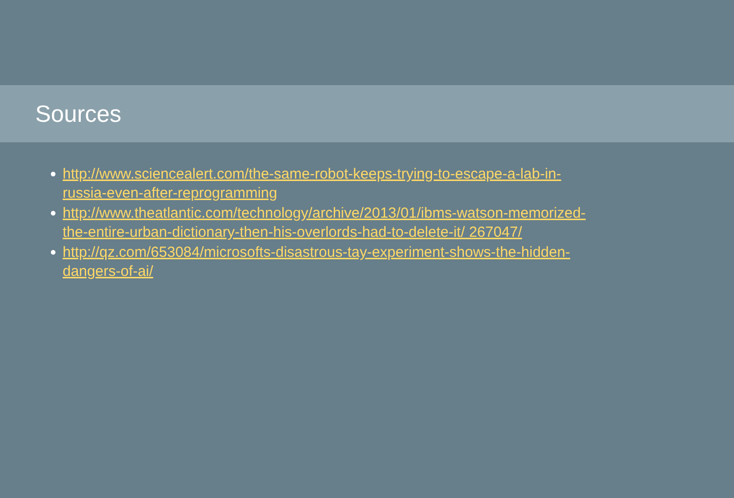Sources
● http://www.sciencealert.com/the-same-robot-keeps-trying-to-escape-a-lab-in-russia-even-after-reprogramming
● http://www.theatlantic.com/technology/archive/2013/01/ibms-watson-memorized-the-entire-urban-dictionary-then-his-overlords-had-to-delete-it/ 267047/
● http://qz.com/653084/microsofts-disastrous-tay-experiment-shows-the-hidden-dangers-of-ai/